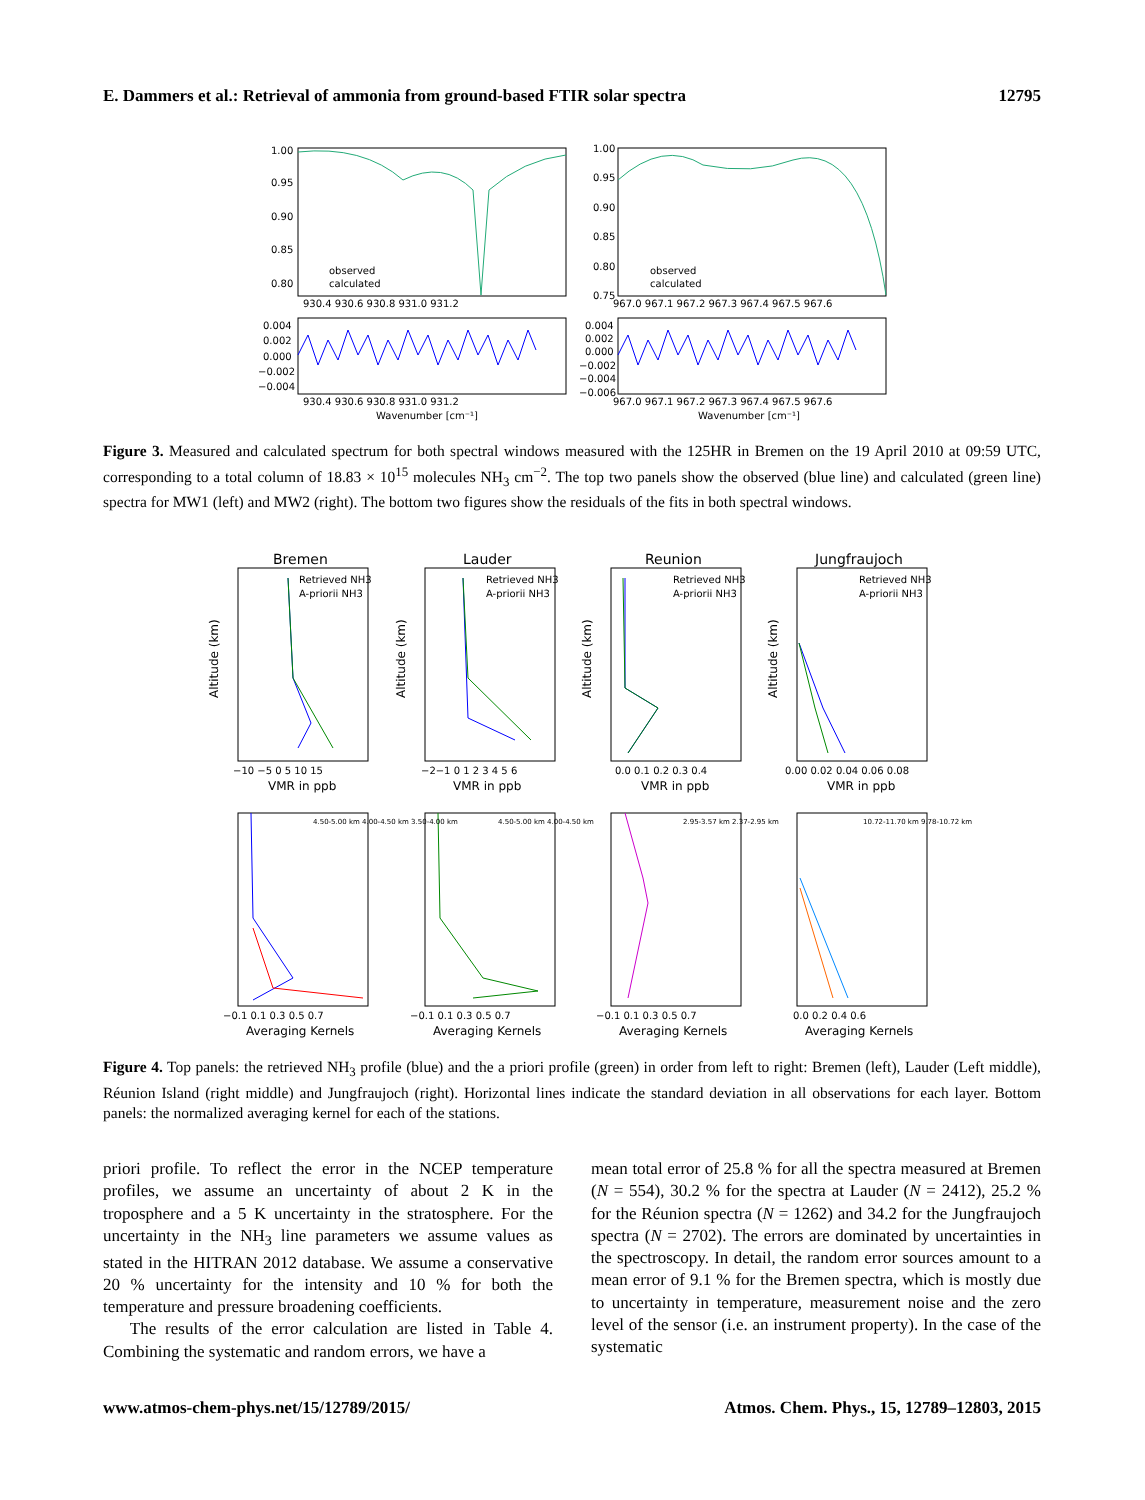E. Dammers et al.: Retrieval of ammonia from ground-based FTIR solar spectra 12795
1.00
0.95
0.90
0.85
0.80
1.00
0.95
0.90
0.85
0.80
0.75
observed
calculated
observed
calculated
930.4 930.6 930.8 931.0 931.2
967.0 967.1 967.2 967.3 967.4 967.5 967.6
0.004
0.002
0.000
−0.002
−0.004
0.004
0.002
0.000
−0.002
−0.004
−0.006
930.4 930.6 930.8 931.0 931.2
967.0 967.1 967.2 967.3 967.4 967.5 967.6
Wavenumber [cm⁻¹]
Wavenumber [cm⁻¹]
Figure 3. Measured and calculated spectrum for both spectral windows measured with the 125HR in Bremen on the 19 April 2010 at 09:59 UTC, corresponding to a total column of 18.83 × 10<sup>15</sup> molecules NH<sub>3</sub> cm<sup>−2</sup>. The top two panels show the observed (blue line) and calculated (green line) spectra for MW1 (left) and MW2 (right). The bottom two figures show the residuals of the fits in both spectral windows.
Bremen
Lauder
Reunion
Jungfraujoch
Retrieved NH3
A-priorii NH3
Retrieved NH3
A-priorii NH3
Retrieved NH3
A-priorii NH3
Retrieved NH3
A-priorii NH3
−10 −5 0 5 10 15
−2−1 0 1 2 3 4 5 6
0.0 0.1 0.2 0.3 0.4
0.00 0.02 0.04 0.06 0.08
VMR in ppb
VMR in ppb
VMR in ppb
VMR in ppb
Altitude (km)
Altitude (km)
Altitude (km)
Altitude (km)
4.50-5.00 km 4.00-4.50 km 3.50-4.00 km
4.50-5.00 km 4.00-4.50 km
2.95-3.57 km 2.37-2.95 km
10.72-11.70 km 9.78-10.72 km
−0.1 0.1 0.3 0.5 0.7
−0.1 0.1 0.3 0.5 0.7
−0.1 0.1 0.3 0.5 0.7
0.0 0.2 0.4 0.6
Averaging Kernels
Averaging Kernels
Averaging Kernels
Averaging Kernels
Figure 4. Top panels: the retrieved NH<sub>3</sub> profile (blue) and the a priori profile (green) in order from left to right: Bremen (left), Lauder (Left middle), Réunion Island (right middle) and Jungfraujoch (right). Horizontal lines indicate the standard deviation in all observations for each layer. Bottom panels: the normalized averaging kernel for each of the stations.
priori profile. To reflect the error in the NCEP temperature profiles, we assume an uncertainty of about 2 K in the troposphere and a 5 K uncertainty in the stratosphere. For the uncertainty in the NH<sub>3</sub> line parameters we assume values as stated in the HITRAN 2012 database. We assume a conservative 20 % uncertainty for the intensity and 10 % for both the temperature and pressure broadening coefficients.
The results of the error calculation are listed in Table 4. Combining the systematic and random errors, we have a
mean total error of 25.8 % for all the spectra measured at Bremen (N = 554), 30.2 % for the spectra at Lauder (N = 2412), 25.2 % for the Réunion spectra (N = 1262) and 34.2 for the Jungfraujoch spectra (N = 2702). The errors are dominated by uncertainties in the spectroscopy. In detail, the random error sources amount to a mean error of 9.1 % for the Bremen spectra, which is mostly due to uncertainty in temperature, measurement noise and the zero level of the sensor (i.e. an instrument property). In the case of the systematic
www.atmos-chem-phys.net/15/12789/2015/ Atmos. Chem. Phys., 15, 12789–12803, 2015